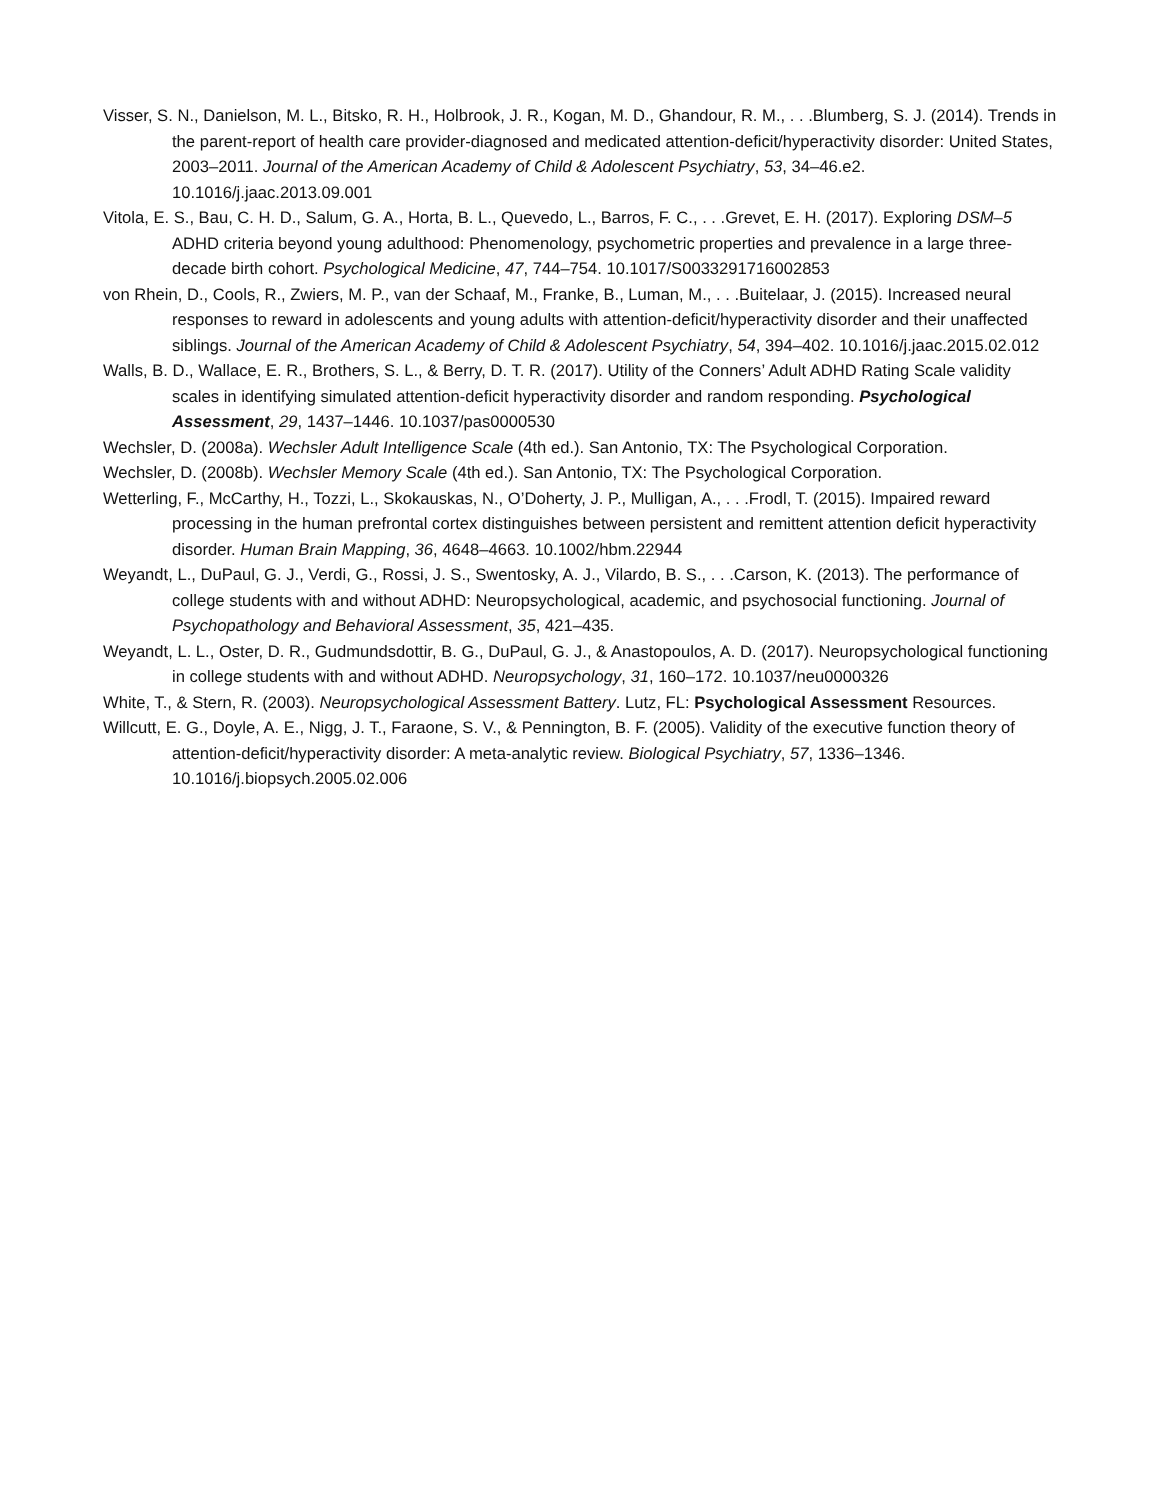Visser, S. N., Danielson, M. L., Bitsko, R. H., Holbrook, J. R., Kogan, M. D., Ghandour, R. M., . . .Blumberg, S. J. (2014). Trends in the parent-report of health care provider-diagnosed and medicated attention-deficit/hyperactivity disorder: United States, 2003–2011. Journal of the American Academy of Child & Adolescent Psychiatry, 53, 34–46.e2. 10.1016/j.jaac.2013.09.001
Vitola, E. S., Bau, C. H. D., Salum, G. A., Horta, B. L., Quevedo, L., Barros, F. C., . . .Grevet, E. H. (2017). Exploring DSM–5 ADHD criteria beyond young adulthood: Phenomenology, psychometric properties and prevalence in a large three-decade birth cohort. Psychological Medicine, 47, 744–754. 10.1017/S0033291716002853
von Rhein, D., Cools, R., Zwiers, M. P., van der Schaaf, M., Franke, B., Luman, M., . . .Buitelaar, J. (2015). Increased neural responses to reward in adolescents and young adults with attention-deficit/hyperactivity disorder and their unaffected siblings. Journal of the American Academy of Child & Adolescent Psychiatry, 54, 394–402. 10.1016/j.jaac.2015.02.012
Walls, B. D., Wallace, E. R., Brothers, S. L., & Berry, D. T. R. (2017). Utility of the Conners’ Adult ADHD Rating Scale validity scales in identifying simulated attention-deficit hyperactivity disorder and random responding. Psychological Assessment, 29, 1437–1446. 10.1037/pas0000530
Wechsler, D. (2008a). Wechsler Adult Intelligence Scale (4th ed.). San Antonio, TX: The Psychological Corporation.
Wechsler, D. (2008b). Wechsler Memory Scale (4th ed.). San Antonio, TX: The Psychological Corporation.
Wetterling, F., McCarthy, H., Tozzi, L., Skokauskas, N., O’Doherty, J. P., Mulligan, A., . . .Frodl, T. (2015). Impaired reward processing in the human prefrontal cortex distinguishes between persistent and remittent attention deficit hyperactivity disorder. Human Brain Mapping, 36, 4648–4663. 10.1002/hbm.22944
Weyandt, L., DuPaul, G. J., Verdi, G., Rossi, J. S., Swentosky, A. J., Vilardo, B. S., . . .Carson, K. (2013). The performance of college students with and without ADHD: Neuropsychological, academic, and psychosocial functioning. Journal of Psychopathology and Behavioral Assessment, 35, 421–435.
Weyandt, L. L., Oster, D. R., Gudmundsdottir, B. G., DuPaul, G. J., & Anastopoulos, A. D. (2017). Neuropsychological functioning in college students with and without ADHD. Neuropsychology, 31, 160–172. 10.1037/neu0000326
White, T., & Stern, R. (2003). Neuropsychological Assessment Battery. Lutz, FL: Psychological Assessment Resources.
Willcutt, E. G., Doyle, A. E., Nigg, J. T., Faraone, S. V., & Pennington, B. F. (2005). Validity of the executive function theory of attention-deficit/hyperactivity disorder: A meta-analytic review. Biological Psychiatry, 57, 1336–1346. 10.1016/j.biopsych.2005.02.006